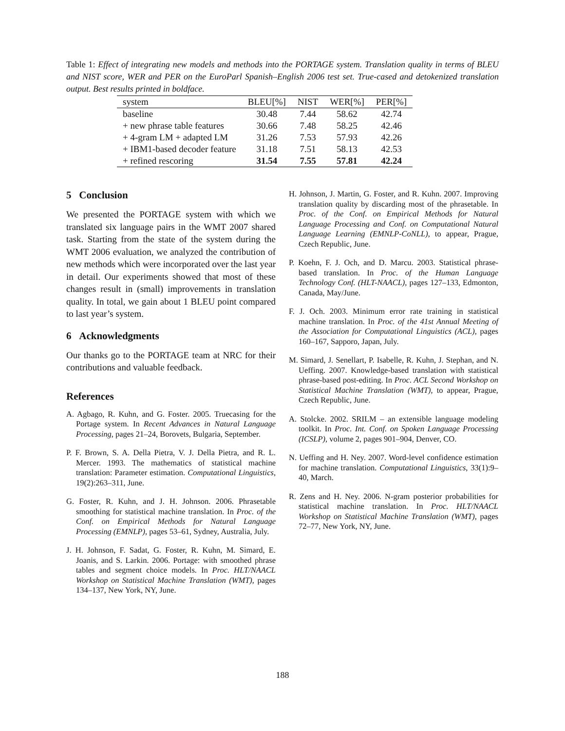Table 1: Effect of integrating new models and methods into the PORTAGE system. Translation quality in terms of BLEU and NIST score, WER and PER on the EuroParl Spanish–English 2006 test set. True-cased and detokenized translation output. Best results printed in boldface.
| system | BLEU[%] | NIST | WER[%] | PER[%] |
| --- | --- | --- | --- | --- |
| baseline | 30.48 | 7.44 | 58.62 | 42.74 |
| + new phrase table features | 30.66 | 7.48 | 58.25 | 42.46 |
| + 4-gram LM + adapted LM | 31.26 | 7.53 | 57.93 | 42.26 |
| + IBM1-based decoder feature | 31.18 | 7.51 | 58.13 | 42.53 |
| + refined rescoring | 31.54 | 7.55 | 57.81 | 42.24 |
5 Conclusion
We presented the PORTAGE system with which we translated six language pairs in the WMT 2007 shared task. Starting from the state of the system during the WMT 2006 evaluation, we analyzed the contribution of new methods which were incorporated over the last year in detail. Our experiments showed that most of these changes result in (small) improvements in translation quality. In total, we gain about 1 BLEU point compared to last year’s system.
6 Acknowledgments
Our thanks go to the PORTAGE team at NRC for their contributions and valuable feedback.
References
A. Agbago, R. Kuhn, and G. Foster. 2005. Truecasing for the Portage system. In Recent Advances in Natural Language Processing, pages 21–24, Borovets, Bulgaria, September.
P. F. Brown, S. A. Della Pietra, V. J. Della Pietra, and R. L. Mercer. 1993. The mathematics of statistical machine translation: Parameter estimation. Computational Linguistics, 19(2):263–311, June.
G. Foster, R. Kuhn, and J. H. Johnson. 2006. Phrasetable smoothing for statistical machine translation. In Proc. of the Conf. on Empirical Methods for Natural Language Processing (EMNLP), pages 53–61, Sydney, Australia, July.
J. H. Johnson, F. Sadat, G. Foster, R. Kuhn, M. Simard, E. Joanis, and S. Larkin. 2006. Portage: with smoothed phrase tables and segment choice models. In Proc. HLT/NAACL Workshop on Statistical Machine Translation (WMT), pages 134–137, New York, NY, June.
H. Johnson, J. Martin, G. Foster, and R. Kuhn. 2007. Improving translation quality by discarding most of the phrasetable. In Proc. of the Conf. on Empirical Methods for Natural Language Processing and Conf. on Computational Natural Language Learning (EMNLP-CoNLL), to appear, Prague, Czech Republic, June.
P. Koehn, F. J. Och, and D. Marcu. 2003. Statistical phrase-based translation. In Proc. of the Human Language Technology Conf. (HLT-NAACL), pages 127–133, Edmonton, Canada, May/June.
F. J. Och. 2003. Minimum error rate training in statistical machine translation. In Proc. of the 41st Annual Meeting of the Association for Computational Linguistics (ACL), pages 160–167, Sapporo, Japan, July.
M. Simard, J. Senellart, P. Isabelle, R. Kuhn, J. Stephan, and N. Ueffing. 2007. Knowledge-based translation with statistical phrase-based post-editing. In Proc. ACL Second Workshop on Statistical Machine Translation (WMT), to appear, Prague, Czech Republic, June.
A. Stolcke. 2002. SRILM – an extensible language modeling toolkit. In Proc. Int. Conf. on Spoken Language Processing (ICSLP), volume 2, pages 901–904, Denver, CO.
N. Ueffing and H. Ney. 2007. Word-level confidence estimation for machine translation. Computational Linguistics, 33(1):9–40, March.
R. Zens and H. Ney. 2006. N-gram posterior probabilities for statistical machine translation. In Proc. HLT/NAACL Workshop on Statistical Machine Translation (WMT), pages 72–77, New York, NY, June.
188